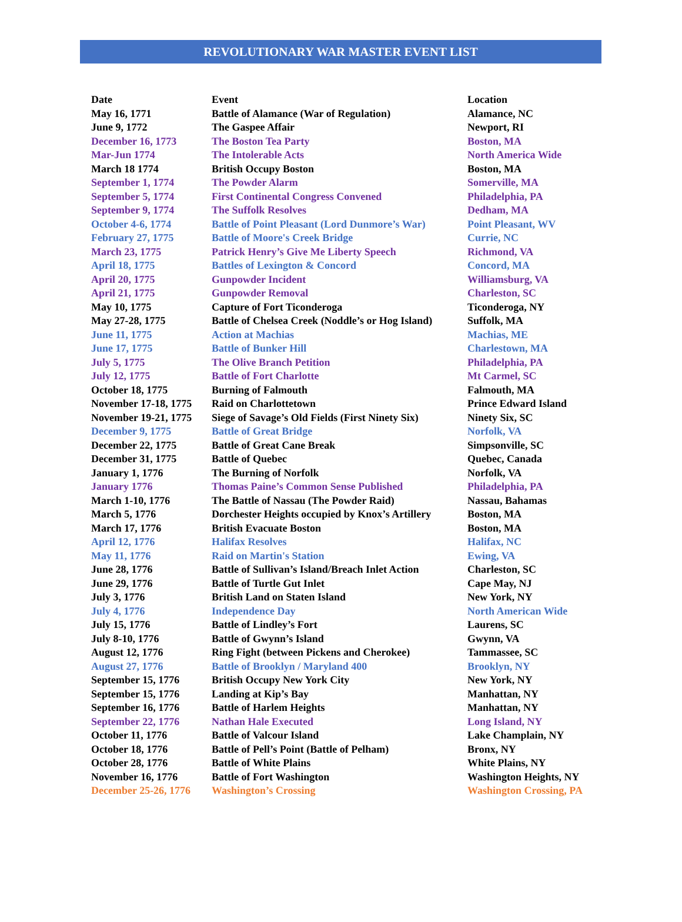REVOLUTIONARY WAR MASTER EVENT LIST
| Date | Event | Location |
| --- | --- | --- |
| May 16, 1771 | Battle of Alamance (War of Regulation) | Alamance, NC |
| June 9, 1772 | The Gaspee Affair | Newport, RI |
| December 16, 1773 | The Boston Tea Party | Boston, MA |
| Mar-Jun 1774 | The Intolerable Acts | North America Wide |
| March 18 1774 | British Occupy Boston | Boston, MA |
| September 1, 1774 | The Powder Alarm | Somerville, MA |
| September 5, 1774 | First Continental Congress Convened | Philadelphia, PA |
| September 9, 1774 | The Suffolk Resolves | Dedham, MA |
| October 4-6, 1774 | Battle of Point Pleasant (Lord Dunmore’s War) | Point Pleasant, WV |
| February 27, 1775 | Battle of Moore's Creek Bridge | Currie, NC |
| March 23, 1775 | Patrick Henry’s Give Me Liberty Speech | Richmond, VA |
| April 18, 1775 | Battles of Lexington & Concord | Concord, MA |
| April 20, 1775 | Gunpowder Incident | Williamsburg, VA |
| April 21, 1775 | Gunpowder Removal | Charleston, SC |
| May 10, 1775 | Capture of Fort Ticonderoga | Ticonderoga, NY |
| May 27-28, 1775 | Battle of Chelsea Creek (Noddle’s or Hog Island) | Suffolk, MA |
| June 11, 1775 | Action at Machias | Machias, ME |
| June 17, 1775 | Battle of Bunker Hill | Charlestown, MA |
| July 5, 1775 | The Olive Branch Petition | Philadelphia, PA |
| July 12, 1775 | Battle of Fort Charlotte | Mt Carmel, SC |
| October 18, 1775 | Burning of Falmouth | Falmouth, MA |
| November 17-18, 1775 | Raid on Charlottetown | Prince Edward Island |
| November 19-21, 1775 | Siege of Savage’s Old Fields (First Ninety Six) | Ninety Six, SC |
| December 9, 1775 | Battle of Great Bridge | Norfolk, VA |
| December 22, 1775 | Battle of Great Cane Break | Simpsonville, SC |
| December 31, 1775 | Battle of Quebec | Quebec, Canada |
| January 1, 1776 | The Burning of Norfolk | Norfolk, VA |
| January 1776 | Thomas Paine’s Common Sense Published | Philadelphia, PA |
| March 1-10, 1776 | The Battle of Nassau (The Powder Raid) | Nassau, Bahamas |
| March 5, 1776 | Dorchester Heights occupied by Knox’s Artillery | Boston, MA |
| March 17, 1776 | British Evacuate Boston | Boston, MA |
| April 12, 1776 | Halifax Resolves | Halifax, NC |
| May 11, 1776 | Raid on Martin's Station | Ewing, VA |
| June 28, 1776 | Battle of Sullivan’s Island/Breach Inlet Action | Charleston, SC |
| June 29, 1776 | Battle of Turtle Gut Inlet | Cape May, NJ |
| July 3, 1776 | British Land on Staten Island | New York, NY |
| July 4, 1776 | Independence Day | North American Wide |
| July 15, 1776 | Battle of Lindley’s Fort | Laurens, SC |
| July 8-10, 1776 | Battle of Gwynn’s Island | Gwynn, VA |
| August 12, 1776 | Ring Fight (between Pickens and Cherokee) | Tammassee, SC |
| August 27, 1776 | Battle of Brooklyn / Maryland 400 | Brooklyn, NY |
| September 15, 1776 | British Occupy New York City | New York, NY |
| September 15, 1776 | Landing at Kip’s Bay | Manhattan, NY |
| September 16, 1776 | Battle of Harlem Heights | Manhattan, NY |
| September 22, 1776 | Nathan Hale Executed | Long Island, NY |
| October 11, 1776 | Battle of Valcour Island | Lake Champlain, NY |
| October 18, 1776 | Battle of Pell’s Point (Battle of Pelham) | Bronx, NY |
| October 28, 1776 | Battle of White Plains | White Plains, NY |
| November 16, 1776 | Battle of Fort Washington | Washington Heights, NY |
| December 25-26, 1776 | Washington’s Crossing | Washington Crossing, PA |